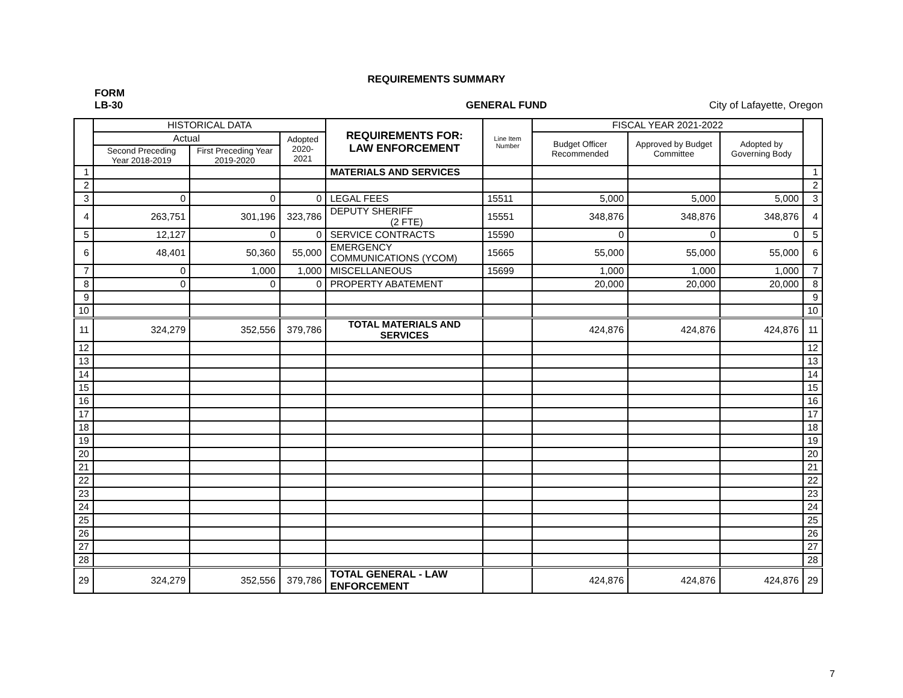REQUIREMENTS SUMMARY
FORM
LB-30 GENERAL FUND City of Lafayette, Oregon
| | HISTORICAL DATA | | | REQUIREMENTS FOR: LAW ENFORCEMENT | Line Item Number | FISCAL YEAR 2021-2022 | | | |
| --- | --- | --- | --- | --- | --- | --- | --- | --- | --- |
| | Actual | | Adopted 2020-2021 | | | Budget Officer Recommended | Approved by Budget Committee | Adopted by Governing Body | |
| | Second Preceding Year 2018-2019 | First Preceding Year 2019-2020 | | | | | | | |
| 1 | | | | MATERIALS AND SERVICES | | | | | 1 |
| 2 | | | | | | | | | 2 |
| 3 | 0 | 0 | 0 | LEGAL FEES | 15511 | 5,000 | 5,000 | 5,000 | 3 |
| 4 | 263,751 | 301,196 | 323,786 | DEPUTY SHERIFF (2 FTE) | 15551 | 348,876 | 348,876 | 348,876 | 4 |
| 5 | 12,127 | 0 | 0 | SERVICE CONTRACTS | 15590 | 0 | 0 | 0 | 5 |
| 6 | 48,401 | 50,360 | 55,000 | EMERGENCY COMMUNICATIONS (YCOM) | 15665 | 55,000 | 55,000 | 55,000 | 6 |
| 7 | 0 | 1,000 | 1,000 | MISCELLANEOUS | 15699 | 1,000 | 1,000 | 1,000 | 7 |
| 8 | 0 | 0 | 0 | PROPERTY ABATEMENT | | 20,000 | 20,000 | 20,000 | 8 |
| 9 | | | | | | | | | 9 |
| 10 | | | | | | | | | 10 |
| 11 | 324,279 | 352,556 | 379,786 | TOTAL MATERIALS AND SERVICES | | 424,876 | 424,876 | 424,876 | 11 |
| 12 | | | | | | | | | 12 |
| 13 | | | | | | | | | 13 |
| 14 | | | | | | | | | 14 |
| 15 | | | | | | | | | 15 |
| 16 | | | | | | | | | 16 |
| 17 | | | | | | | | | 17 |
| 18 | | | | | | | | | 18 |
| 19 | | | | | | | | | 19 |
| 20 | | | | | | | | | 20 |
| 21 | | | | | | | | | 21 |
| 22 | | | | | | | | | 22 |
| 23 | | | | | | | | | 23 |
| 24 | | | | | | | | | 24 |
| 25 | | | | | | | | | 25 |
| 26 | | | | | | | | | 26 |
| 27 | | | | | | | | | 27 |
| 28 | | | | | | | | | 28 |
| 29 | 324,279 | 352,556 | 379,786 | TOTAL GENERAL - LAW ENFORCEMENT | | 424,876 | 424,876 | 424,876 | 29 |
7